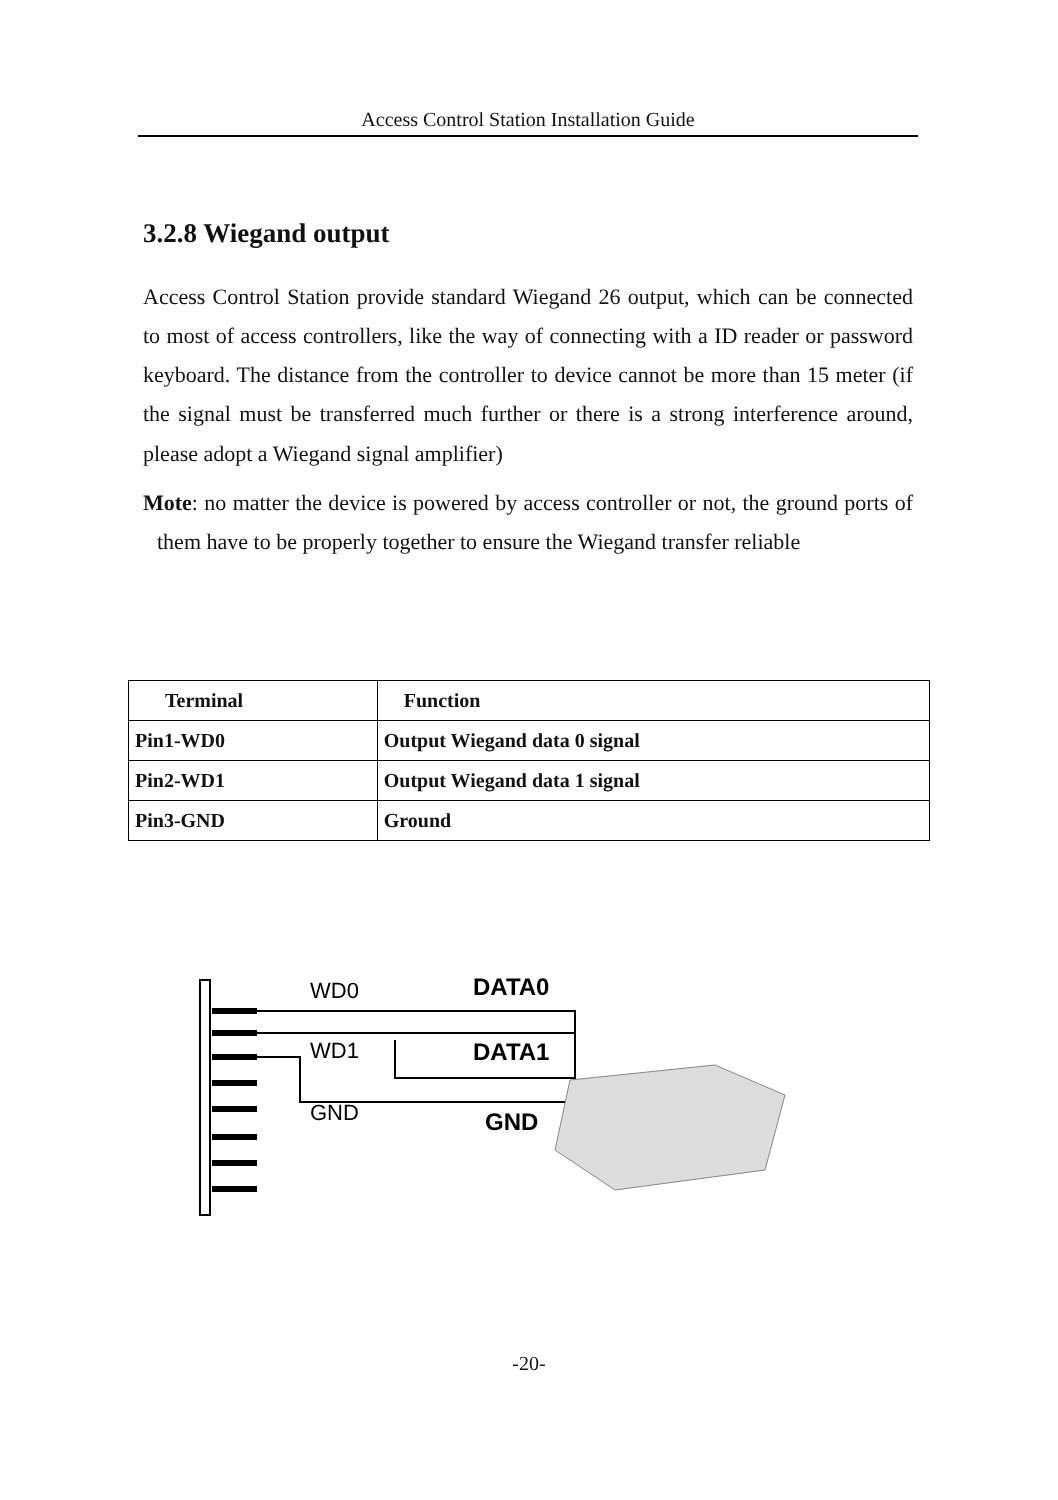Access Control Station Installation Guide
3.2.8 Wiegand output
Access Control Station provide standard Wiegand 26 output, which can be connected to most of access controllers, like the way of connecting with a ID reader or password keyboard. The distance from the controller to device cannot be more than 15 meter (if the signal must be transferred much further or there is a strong interference around, please adopt a Wiegand signal amplifier)
Mote: no matter the device is powered by access controller or not, the ground ports of them have to be properly together to ensure the Wiegand transfer reliable
| Terminal | Function |
| --- | --- |
| Pin1-WD0 | Output Wiegand data 0 signal |
| Pin2-WD1 | Output Wiegand data 1 signal |
| Pin3-GND | Ground |
WD0
WD1
GND
DATA0
DATA1
GND
-20-